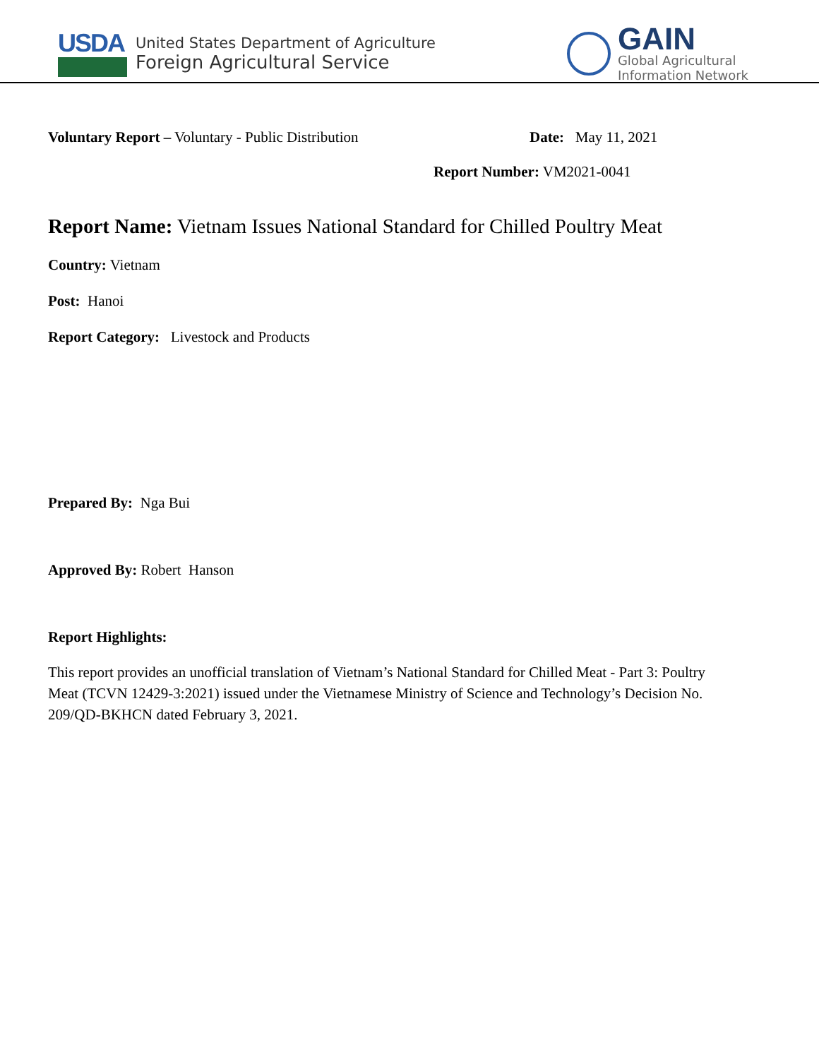USDA
United States Department of Agriculture
Foreign Agricultural Service
GAIN
Global Agricultural
Information Network
Voluntary Report – Voluntary - Public Distribution Date: May 11, 2021
Report Number: VM2021-0041
Report Name: Vietnam Issues National Standard for Chilled Poultry Meat
Country: Vietnam
Post: Hanoi
Report Category: Livestock and Products
Prepared By: Nga Bui
Approved By: Robert Hanson
Report Highlights:
This report provides an unofficial translation of Vietnam’s National Standard for Chilled Meat - Part 3: Poultry Meat (TCVN 12429-3:2021) issued under the Vietnamese Ministry of Science and Technology’s Decision No. 209/QD-BKHCN dated February 3, 2021.